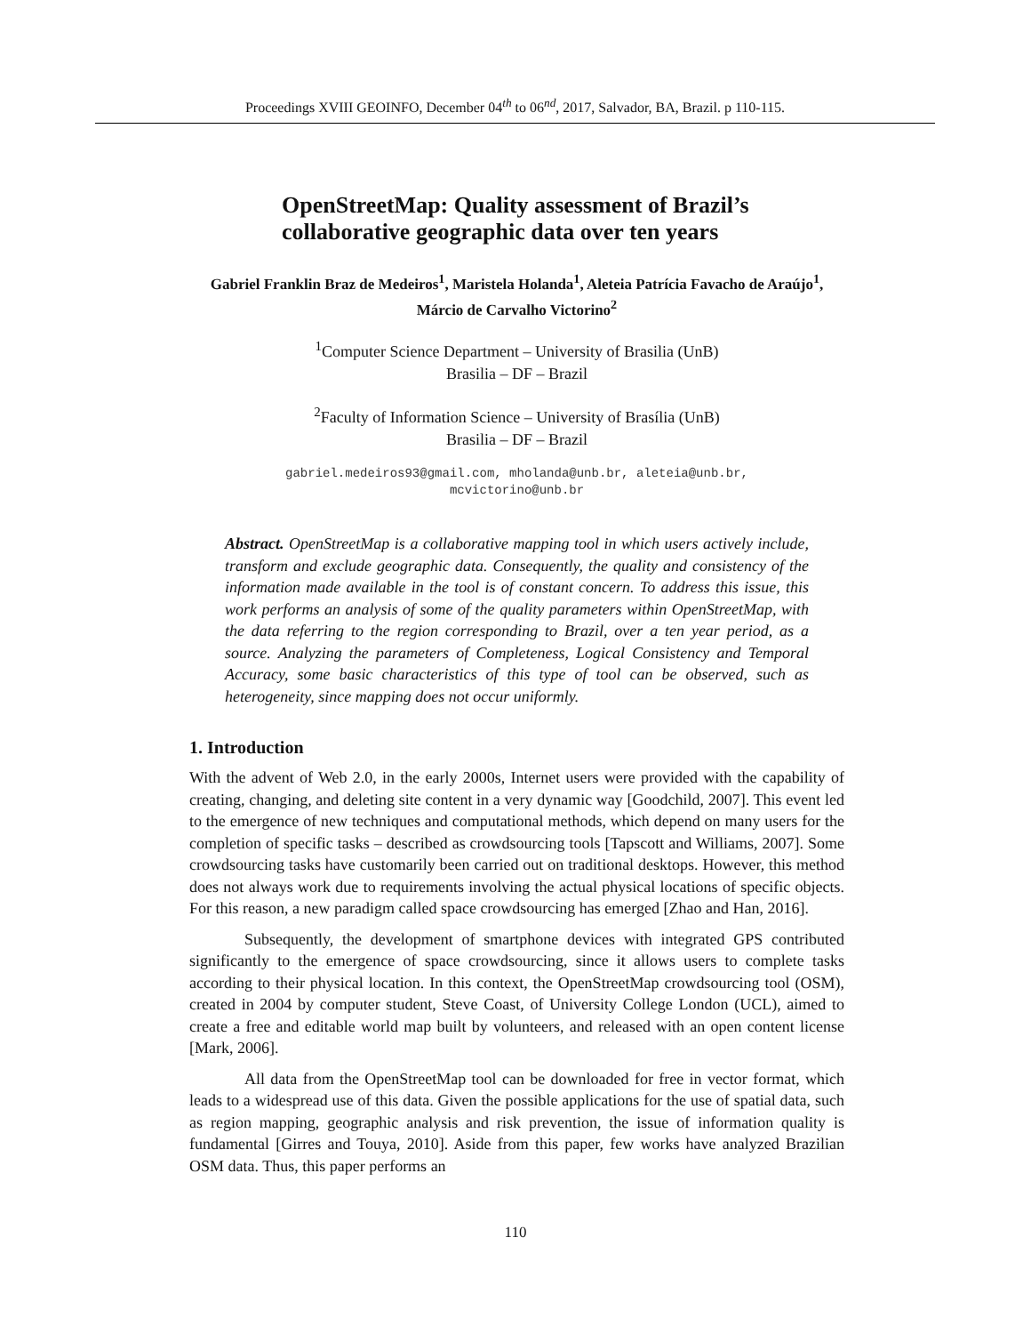Proceedings XVIII GEOINFO, December 04<sup>th</sup> to 06<sup>nd</sup>, 2017, Salvador, BA, Brazil. p 110-115.
OpenStreetMap: Quality assessment of Brazil’s collaborative geographic data over ten years
Gabriel Franklin Braz de Medeiros<sup>1</sup>, Maristela Holanda<sup>1</sup>, Aleteia Patrícia Favacho de Araújo<sup>1</sup>, Márcio de Carvalho Victorino<sup>2</sup>
<sup>1</sup> Computer Science Department – University of Brasilia (UnB)
Brasilia – DF – Brazil
<sup>2</sup> Faculty of Information Science – University of Brasília (UnB)
Brasilia – DF – Brazil
gabriel.medeiros93@gmail.com, mholanda@unb.br, aleteia@unb.br,
mcvictorino@unb.br
Abstract. OpenStreetMap is a collaborative mapping tool in which users actively include, transform and exclude geographic data. Consequently, the quality and consistency of the information made available in the tool is of constant concern. To address this issue, this work performs an analysis of some of the quality parameters within OpenStreetMap, with the data referring to the region corresponding to Brazil, over a ten year period, as a source. Analyzing the parameters of Completeness, Logical Consistency and Temporal Accuracy, some basic characteristics of this type of tool can be observed, such as heterogeneity, since mapping does not occur uniformly.
1. Introduction
With the advent of Web 2.0, in the early 2000s, Internet users were provided with the capability of creating, changing, and deleting site content in a very dynamic way [Goodchild, 2007]. This event led to the emergence of new techniques and computational methods, which depend on many users for the completion of specific tasks – described as crowdsourcing tools [Tapscott and Williams, 2007]. Some crowdsourcing tasks have customarily been carried out on traditional desktops. However, this method does not always work due to requirements involving the actual physical locations of specific objects. For this reason, a new paradigm called space crowdsourcing has emerged [Zhao and Han, 2016].
Subsequently, the development of smartphone devices with integrated GPS contributed significantly to the emergence of space crowdsourcing, since it allows users to complete tasks according to their physical location. In this context, the OpenStreetMap crowdsourcing tool (OSM), created in 2004 by computer student, Steve Coast, of University College London (UCL), aimed to create a free and editable world map built by volunteers, and released with an open content license [Mark, 2006].
All data from the OpenStreetMap tool can be downloaded for free in vector format, which leads to a widespread use of this data. Given the possible applications for the use of spatial data, such as region mapping, geographic analysis and risk prevention, the issue of information quality is fundamental [Girres and Touya, 2010]. Aside from this paper, few works have analyzed Brazilian OSM data. Thus, this paper performs an
110